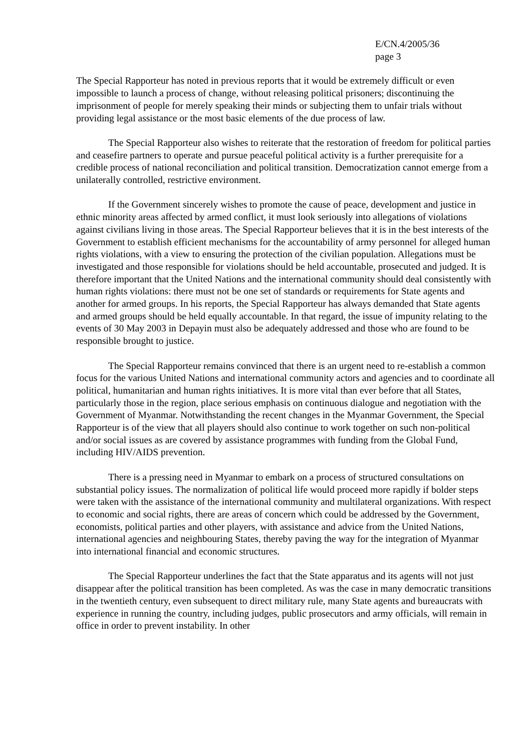E/CN.4/2005/36
page 3
The Special Rapporteur has noted in previous reports that it would be extremely difficult or even impossible to launch a process of change, without releasing political prisoners; discontinuing the imprisonment of people for merely speaking their minds or subjecting them to unfair trials without providing legal assistance or the most basic elements of the due process of law.
The Special Rapporteur also wishes to reiterate that the restoration of freedom for political parties and ceasefire partners to operate and pursue peaceful political activity is a further prerequisite for a credible process of national reconciliation and political transition. Democratization cannot emerge from a unilaterally controlled, restrictive environment.
If the Government sincerely wishes to promote the cause of peace, development and justice in ethnic minority areas affected by armed conflict, it must look seriously into allegations of violations against civilians living in those areas. The Special Rapporteur believes that it is in the best interests of the Government to establish efficient mechanisms for the accountability of army personnel for alleged human rights violations, with a view to ensuring the protection of the civilian population. Allegations must be investigated and those responsible for violations should be held accountable, prosecuted and judged. It is therefore important that the United Nations and the international community should deal consistently with human rights violations: there must not be one set of standards or requirements for State agents and another for armed groups. In his reports, the Special Rapporteur has always demanded that State agents and armed groups should be held equally accountable. In that regard, the issue of impunity relating to the events of 30 May 2003 in Depayin must also be adequately addressed and those who are found to be responsible brought to justice.
The Special Rapporteur remains convinced that there is an urgent need to re-establish a common focus for the various United Nations and international community actors and agencies and to coordinate all political, humanitarian and human rights initiatives. It is more vital than ever before that all States, particularly those in the region, place serious emphasis on continuous dialogue and negotiation with the Government of Myanmar. Notwithstanding the recent changes in the Myanmar Government, the Special Rapporteur is of the view that all players should also continue to work together on such non-political and/or social issues as are covered by assistance programmes with funding from the Global Fund, including HIV/AIDS prevention.
There is a pressing need in Myanmar to embark on a process of structured consultations on substantial policy issues. The normalization of political life would proceed more rapidly if bolder steps were taken with the assistance of the international community and multilateral organizations. With respect to economic and social rights, there are areas of concern which could be addressed by the Government, economists, political parties and other players, with assistance and advice from the United Nations, international agencies and neighbouring States, thereby paving the way for the integration of Myanmar into international financial and economic structures.
The Special Rapporteur underlines the fact that the State apparatus and its agents will not just disappear after the political transition has been completed. As was the case in many democratic transitions in the twentieth century, even subsequent to direct military rule, many State agents and bureaucrats with experience in running the country, including judges, public prosecutors and army officials, will remain in office in order to prevent instability. In other